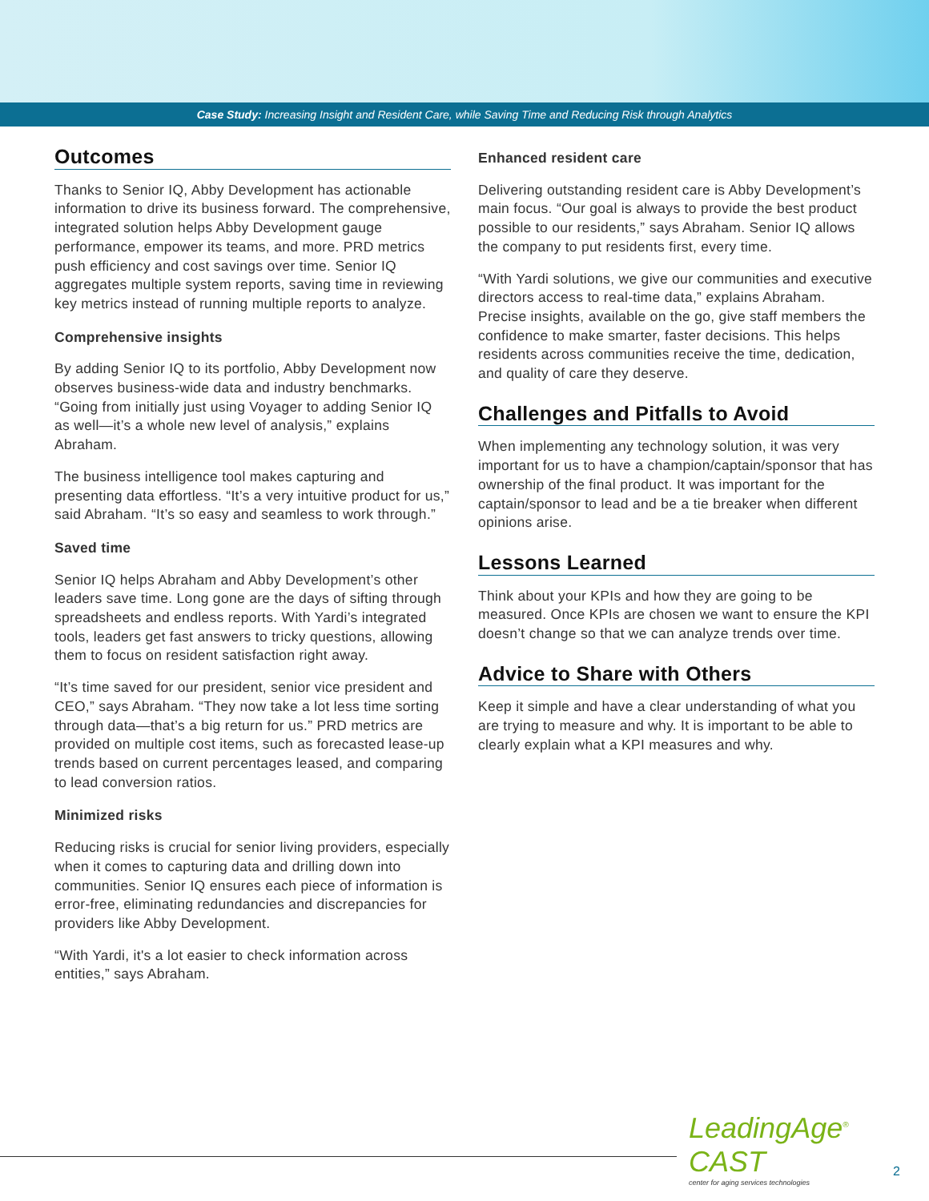Case Study: Increasing Insight and Resident Care, while Saving Time and Reducing Risk through Analytics
Outcomes
Thanks to Senior IQ, Abby Development has actionable information to drive its business forward. The comprehensive, integrated solution helps Abby Development gauge performance, empower its teams, and more. PRD metrics push efficiency and cost savings over time. Senior IQ aggregates multiple system reports, saving time in reviewing key metrics instead of running multiple reports to analyze.
Comprehensive insights
By adding Senior IQ to its portfolio, Abby Development now observes business-wide data and industry benchmarks. “Going from initially just using Voyager to adding Senior IQ as well—it’s a whole new level of analysis,” explains Abraham.
The business intelligence tool makes capturing and presenting data effortless. “It’s a very intuitive product for us,” said Abraham. “It’s so easy and seamless to work through.”
Saved time
Senior IQ helps Abraham and Abby Development’s other leaders save time. Long gone are the days of sifting through spreadsheets and endless reports. With Yardi’s integrated tools, leaders get fast answers to tricky questions, allowing them to focus on resident satisfaction right away.
“It’s time saved for our president, senior vice president and CEO,” says Abraham. “They now take a lot less time sorting through data—that’s a big return for us.” PRD metrics are provided on multiple cost items, such as forecasted lease-up trends based on current percentages leased, and comparing to lead conversion ratios.
Minimized risks
Reducing risks is crucial for senior living providers, especially when it comes to capturing data and drilling down into communities. Senior IQ ensures each piece of information is error-free, eliminating redundancies and discrepancies for providers like Abby Development.
“With Yardi, it's a lot easier to check information across entities,” says Abraham.
Enhanced resident care
Delivering outstanding resident care is Abby Development’s main focus. “Our goal is always to provide the best product possible to our residents,” says Abraham. Senior IQ allows the company to put residents first, every time.
“With Yardi solutions, we give our communities and executive directors access to real-time data,” explains Abraham. Precise insights, available on the go, give staff members the confidence to make smarter, faster decisions. This helps residents across communities receive the time, dedication, and quality of care they deserve.
Challenges and Pitfalls to Avoid
When implementing any technology solution, it was very important for us to have a champion/captain/sponsor that has ownership of the final product. It was important for the captain/sponsor to lead and be a tie breaker when different opinions arise.
Lessons Learned
Think about your KPIs and how they are going to be measured. Once KPIs are chosen we want to ensure the KPI doesn’t change so that we can analyze trends over time.
Advice to Share with Others
Keep it simple and have a clear understanding of what you are trying to measure and why. It is important to be able to clearly explain what a KPI measures and why.
LeadingAge<sup>®</sup> CAST
center for aging services technologies
2